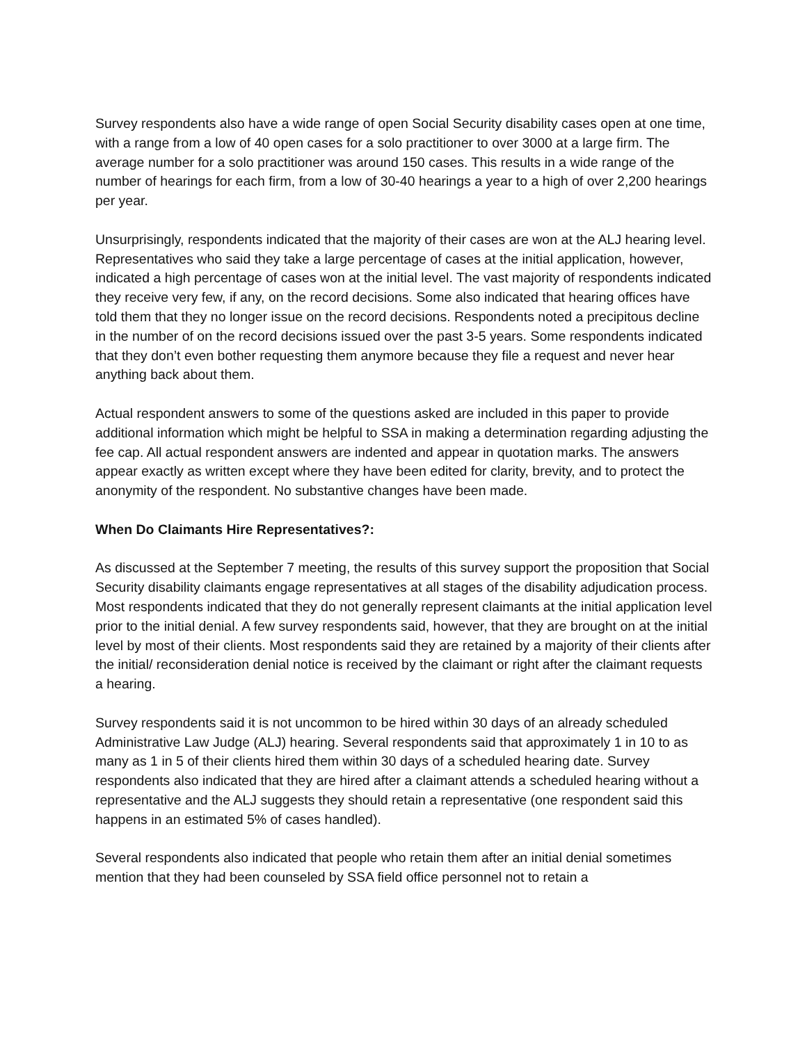Survey respondents also have a wide range of open Social Security disability cases open at one time, with a range from a low of 40 open cases for a solo practitioner to over 3000 at a large firm. The average number for a solo practitioner was around 150 cases. This results in a wide range of the number of hearings for each firm, from a low of 30-40 hearings a year to a high of over 2,200 hearings per year.
Unsurprisingly, respondents indicated that the majority of their cases are won at the ALJ hearing level. Representatives who said they take a large percentage of cases at the initial application, however, indicated a high percentage of cases won at the initial level. The vast majority of respondents indicated they receive very few, if any, on the record decisions. Some also indicated that hearing offices have told them that they no longer issue on the record decisions. Respondents noted a precipitous decline in the number of on the record decisions issued over the past 3-5 years. Some respondents indicated that they don’t even bother requesting them anymore because they file a request and never hear anything back about them.
Actual respondent answers to some of the questions asked are included in this paper to provide additional information which might be helpful to SSA in making a determination regarding adjusting the fee cap. All actual respondent answers are indented and appear in quotation marks. The answers appear exactly as written except where they have been edited for clarity, brevity, and to protect the anonymity of the respondent. No substantive changes have been made.
When Do Claimants Hire Representatives?:
As discussed at the September 7 meeting, the results of this survey support the proposition that Social Security disability claimants engage representatives at all stages of the disability adjudication process. Most respondents indicated that they do not generally represent claimants at the initial application level prior to the initial denial. A few survey respondents said, however, that they are brought on at the initial level by most of their clients. Most respondents said they are retained by a majority of their clients after the initial/ reconsideration denial notice is received by the claimant or right after the claimant requests a hearing.
Survey respondents said it is not uncommon to be hired within 30 days of an already scheduled Administrative Law Judge (ALJ) hearing. Several respondents said that approximately 1 in 10 to as many as 1 in 5 of their clients hired them within 30 days of a scheduled hearing date. Survey respondents also indicated that they are hired after a claimant attends a scheduled hearing without a representative and the ALJ suggests they should retain a representative (one respondent said this happens in an estimated 5% of cases handled).
Several respondents also indicated that people who retain them after an initial denial sometimes mention that they had been counseled by SSA field office personnel not to retain a